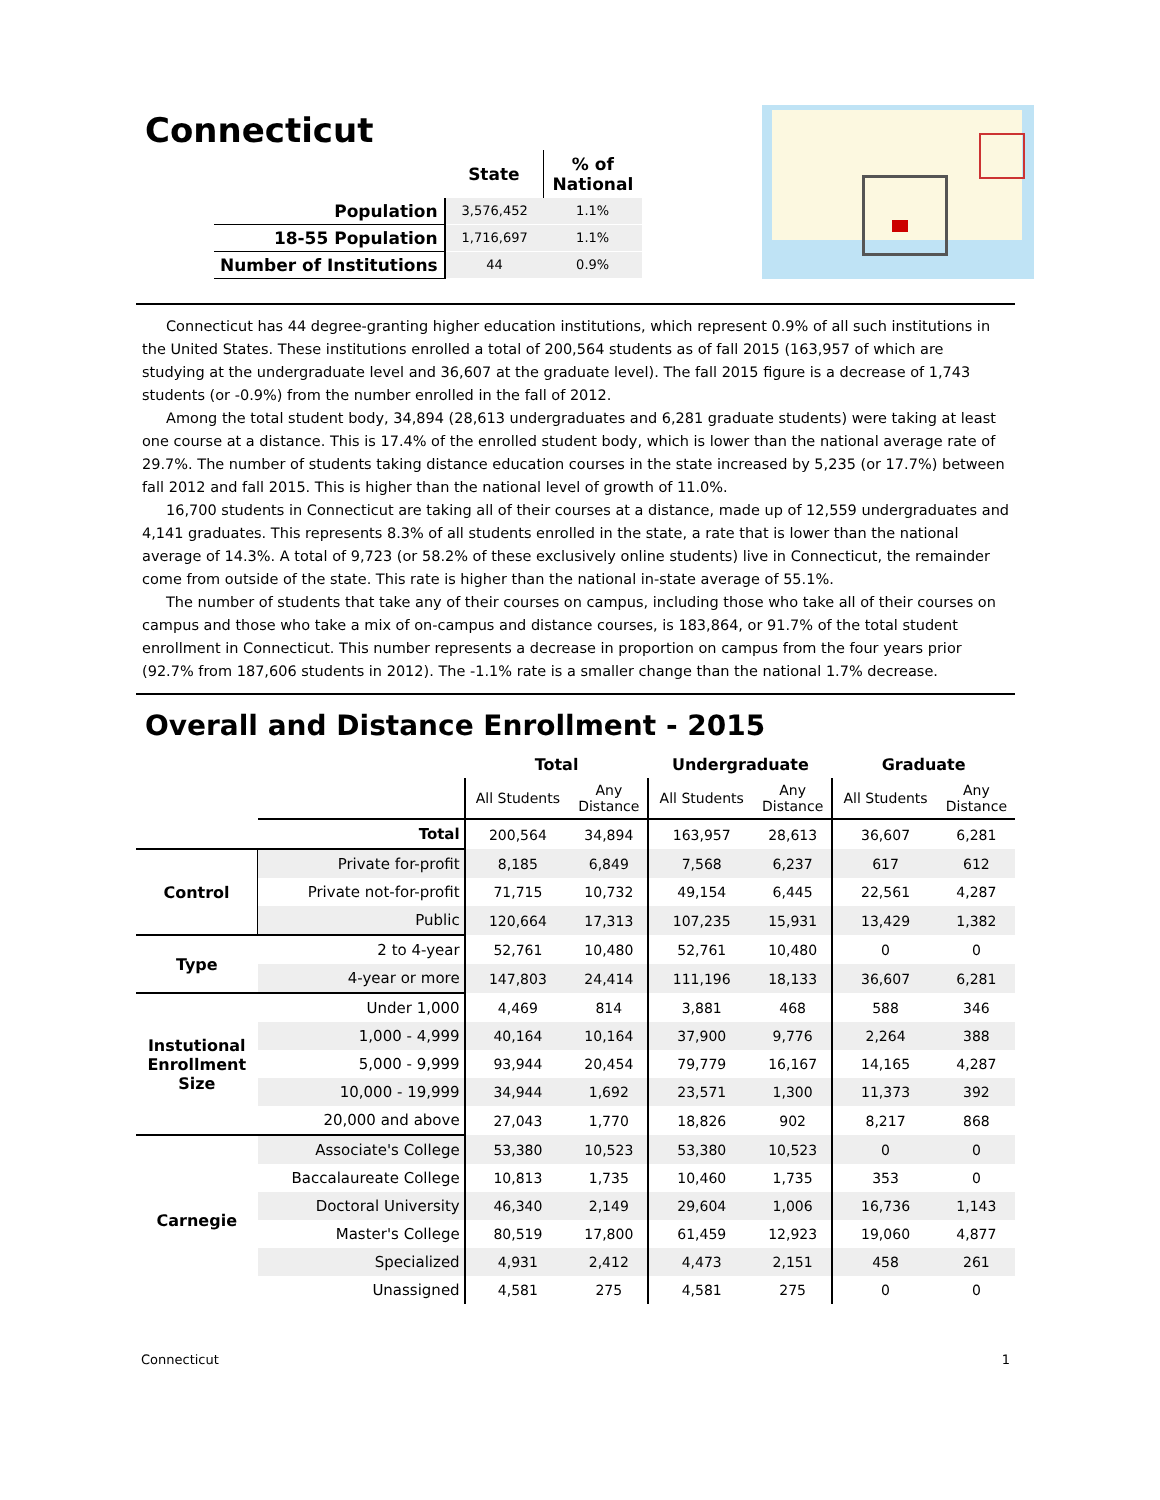Connecticut
| | State | % of National |
| --- | --- | --- |
| Population | 3,576,452 | 1.1% |
| 18-55 Population | 1,716,697 | 1.1% |
| Number of Institutions | 44 | 0.9% |
Connecticut has 44 degree-granting higher education institutions, which represent 0.9% of all such institutions in the United States. These institutions enrolled a total of 200,564 students as of fall 2015 (163,957 of which are studying at the undergraduate level and 36,607 at the graduate level). The fall 2015 figure is a decrease of 1,743 students (or -0.9%) from the number enrolled in the fall of 2012.
Among the total student body, 34,894 (28,613 undergraduates and 6,281 graduate students) were taking at least one course at a distance. This is 17.4% of the enrolled student body, which is lower than the national average rate of 29.7%. The number of students taking distance education courses in the state increased by 5,235 (or 17.7%) between fall 2012 and fall 2015. This is higher than the national level of growth of 11.0%.
16,700 students in Connecticut are taking all of their courses at a distance, made up of 12,559 undergraduates and 4,141 graduates. This represents 8.3% of all students enrolled in the state, a rate that is lower than the national average of 14.3%. A total of 9,723 (or 58.2% of these exclusively online students) live in Connecticut, the remainder come from outside of the state. This rate is higher than the national in-state average of 55.1%.
The number of students that take any of their courses on campus, including those who take all of their courses on campus and those who take a mix of on-campus and distance courses, is 183,864, or 91.7% of the total student enrollment in Connecticut. This number represents a decrease in proportion on campus from the four years prior (92.7% from 187,606 students in 2012). The -1.1% rate is a smaller change than the national 1.7% decrease.
Overall and Distance Enrollment - 2015
| | | Total | | Undergraduate | | Graduate | |
| --- | --- | --- | --- | --- | --- | --- | --- |
| | | All Students | Any Distance | All Students | Any Distance | All Students | Any Distance |
| | Total | 200,564 | 34,894 | 163,957 | 28,613 | 36,607 | 6,281 |
| Control | Private for-profit | 8,185 | 6,849 | 7,568 | 6,237 | 617 | 612 |
| | Private not-for-profit | 71,715 | 10,732 | 49,154 | 6,445 | 22,561 | 4,287 |
| | Public | 120,664 | 17,313 | 107,235 | 15,931 | 13,429 | 1,382 |
| Type | 2 to 4-year | 52,761 | 10,480 | 52,761 | 10,480 | 0 | 0 |
| | 4-year or more | 147,803 | 24,414 | 111,196 | 18,133 | 36,607 | 6,281 |
| Instutional Enrollment Size | Under 1,000 | 4,469 | 814 | 3,881 | 468 | 588 | 346 |
| | 1,000 - 4,999 | 40,164 | 10,164 | 37,900 | 9,776 | 2,264 | 388 |
| | 5,000 - 9,999 | 93,944 | 20,454 | 79,779 | 16,167 | 14,165 | 4,287 |
| | 10,000 - 19,999 | 34,944 | 1,692 | 23,571 | 1,300 | 11,373 | 392 |
| | 20,000 and above | 27,043 | 1,770 | 18,826 | 902 | 8,217 | 868 |
| Carnegie | Associate's College | 53,380 | 10,523 | 53,380 | 10,523 | 0 | 0 |
| | Baccalaureate College | 10,813 | 1,735 | 10,460 | 1,735 | 353 | 0 |
| | Doctoral University | 46,340 | 2,149 | 29,604 | 1,006 | 16,736 | 1,143 |
| | Master's College | 80,519 | 17,800 | 61,459 | 12,923 | 19,060 | 4,877 |
| | Specialized | 4,931 | 2,412 | 4,473 | 2,151 | 458 | 261 |
| | Unassigned | 4,581 | 275 | 4,581 | 275 | 0 | 0 |
Connecticut 1